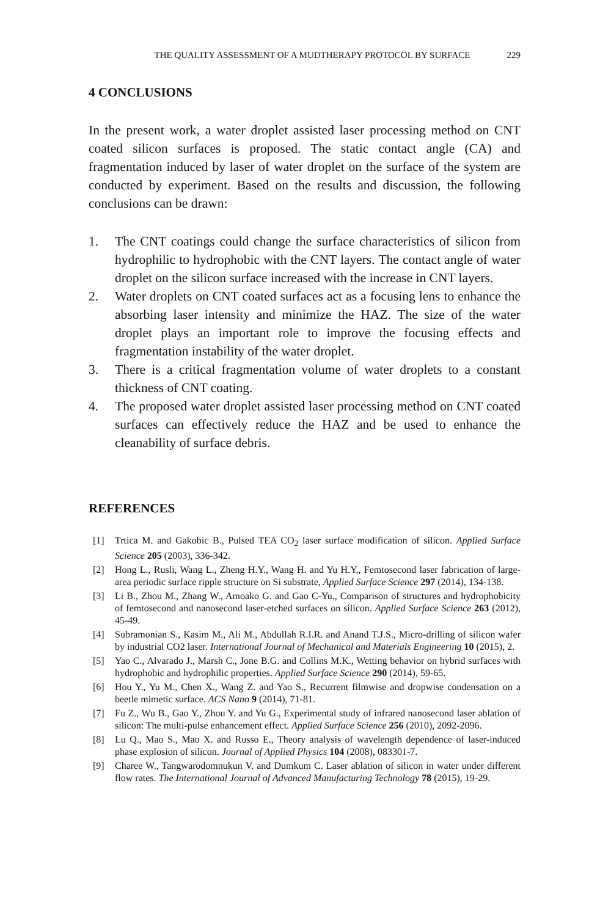THE QUALITY ASSESSMENT OF A MUDTHERAPY PROTOCOL BY SURFACE 229
4 CONCLUSIONS
In the present work, a water droplet assisted laser processing method on CNT coated silicon surfaces is proposed. The static contact angle (CA) and fragmentation induced by laser of water droplet on the surface of the system are conducted by experiment. Based on the results and discussion, the following conclusions can be drawn:
1. The CNT coatings could change the surface characteristics of silicon from hydrophilic to hydrophobic with the CNT layers. The contact angle of water droplet on the silicon surface increased with the increase in CNT layers.
2. Water droplets on CNT coated surfaces act as a focusing lens to enhance the absorbing laser intensity and minimize the HAZ. The size of the water droplet plays an important role to improve the focusing effects and fragmentation instability of the water droplet.
3. There is a critical fragmentation volume of water droplets to a constant thickness of CNT coating.
4. The proposed water droplet assisted laser processing method on CNT coated surfaces can effectively reduce the HAZ and be used to enhance the cleanability of surface debris.
REFERENCES
[1] Trtica M. and Gakobic B., Pulsed TEA CO<sub>2</sub> laser surface modification of silicon. Applied Surface Science 205 (2003), 336-342.
[2] Hong L., Rusli, Wang L., Zheng H.Y., Wang H. and Yu H.Y., Femtosecond laser fabrication of large-area periodic surface ripple structure on Si substrate, Applied Surface Science 297 (2014), 134-138.
[3] Li B., Zhou M., Zhang W., Amoako G. and Gao C-Yu., Comparison of structures and hydrophobicity of femtosecond and nanosecond laser-etched surfaces on silicon. Applied Surface Science 263 (2012), 45-49.
[4] Subramonian S., Kasim M., Ali M., Abdullah R.I.R. and Anand T.J.S., Micro-drilling of silicon wafer by industrial CO2 laser. International Journal of Mechanical and Materials Engineering 10 (2015), 2.
[5] Yao C., Alvarado J., Marsh C., Jone B.G. and Collins M.K., Wetting behavior on hybrid surfaces with hydrophobic and hydrophilic properties. Applied Surface Science 290 (2014), 59-65.
[6] Hou Y., Yu M., Chen X., Wang Z. and Yao S., Recurrent filmwise and dropwise condensation on a beetle mimetic surface. ACS Nano 9 (2014), 71-81.
[7] Fu Z., Wu B., Gao Y., Zhou Y. and Yu G., Experimental study of infrared nanosecond laser ablation of silicon: The multi-pulse enhancement effect. Applied Surface Science 256 (2010), 2092-2096.
[8] Lu Q., Mao S., Mao X. and Russo E., Theory analysis of wavelength dependence of laser-induced phase explosion of silicon. Journal of Applied Physics 104 (2008), 083301-7.
[9] Charee W., Tangwarodomnukun V. and Dumkum C. Laser ablation of silicon in water under different flow rates. The International Journal of Advanced Manufacturing Technology 78 (2015), 19-29.